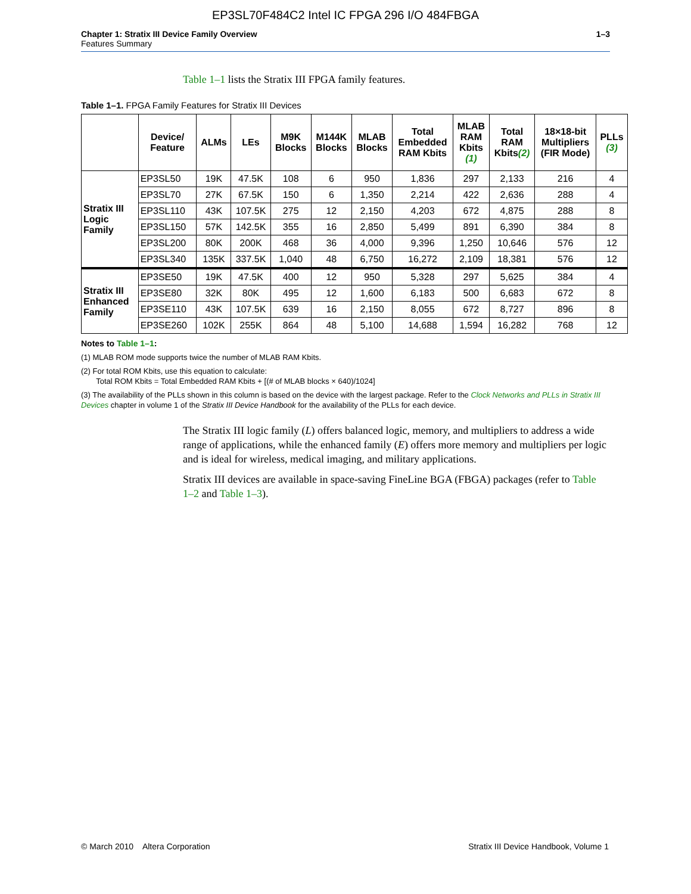EP3SL70F484C2 Intel IC FPGA 296 I/O 484FBGA
Chapter 1: Stratix III Device Family Overview
Features Summary
1–3
Table 1–1 lists the Stratix III FPGA family features.
Table 1–1. FPGA Family Features for Stratix III Devices
| | Device/ Feature | ALMs | LEs | M9K Blocks | M144K Blocks | MLAB Blocks | Total Embedded RAM Kbits | MLAB RAM Kbits (1) | Total RAM Kbits (2) | 18×18-bit Multipliers (FIR Mode) | PLLs (3) |
| --- | --- | --- | --- | --- | --- | --- | --- | --- | --- | --- | --- |
| Stratix III Logic Family | EP3SL50 | 19K | 47.5K | 108 | 6 | 950 | 1,836 | 297 | 2,133 | 216 | 4 |
| | EP3SL70 | 27K | 67.5K | 150 | 6 | 1,350 | 2,214 | 422 | 2,636 | 288 | 4 |
| | EP3SL110 | 43K | 107.5K | 275 | 12 | 2,150 | 4,203 | 672 | 4,875 | 288 | 8 |
| | EP3SL150 | 57K | 142.5K | 355 | 16 | 2,850 | 5,499 | 891 | 6,390 | 384 | 8 |
| | EP3SL200 | 80K | 200K | 468 | 36 | 4,000 | 9,396 | 1,250 | 10,646 | 576 | 12 |
| | EP3SL340 | 135K | 337.5K | 1,040 | 48 | 6,750 | 16,272 | 2,109 | 18,381 | 576 | 12 |
| Stratix III Enhanced Family | EP3SE50 | 19K | 47.5K | 400 | 12 | 950 | 5,328 | 297 | 5,625 | 384 | 4 |
| | EP3SE80 | 32K | 80K | 495 | 12 | 1,600 | 6,183 | 500 | 6,683 | 672 | 8 |
| | EP3SE110 | 43K | 107.5K | 639 | 16 | 2,150 | 8,055 | 672 | 8,727 | 896 | 8 |
| | EP3SE260 | 102K | 255K | 864 | 48 | 5,100 | 14,688 | 1,594 | 16,282 | 768 | 12 |
Notes to Table 1–1:
(1) MLAB ROM mode supports twice the number of MLAB RAM Kbits.
(2) For total ROM Kbits, use this equation to calculate:
Total ROM Kbits = Total Embedded RAM Kbits + [(# of MLAB blocks × 640)/1024]
(3) The availability of the PLLs shown in this column is based on the device with the largest package. Refer to the Clock Networks and PLLs in Stratix III Devices chapter in volume 1 of the Stratix III Device Handbook for the availability of the PLLs for each device.
The Stratix III logic family (L) offers balanced logic, memory, and multipliers to address a wide range of applications, while the enhanced family (E) offers more memory and multipliers per logic and is ideal for wireless, medical imaging, and military applications.
Stratix III devices are available in space-saving FineLine BGA (FBGA) packages (refer to Table 1–2 and Table 1–3).
© March 2010 Altera Corporation
Stratix III Device Handbook, Volume 1